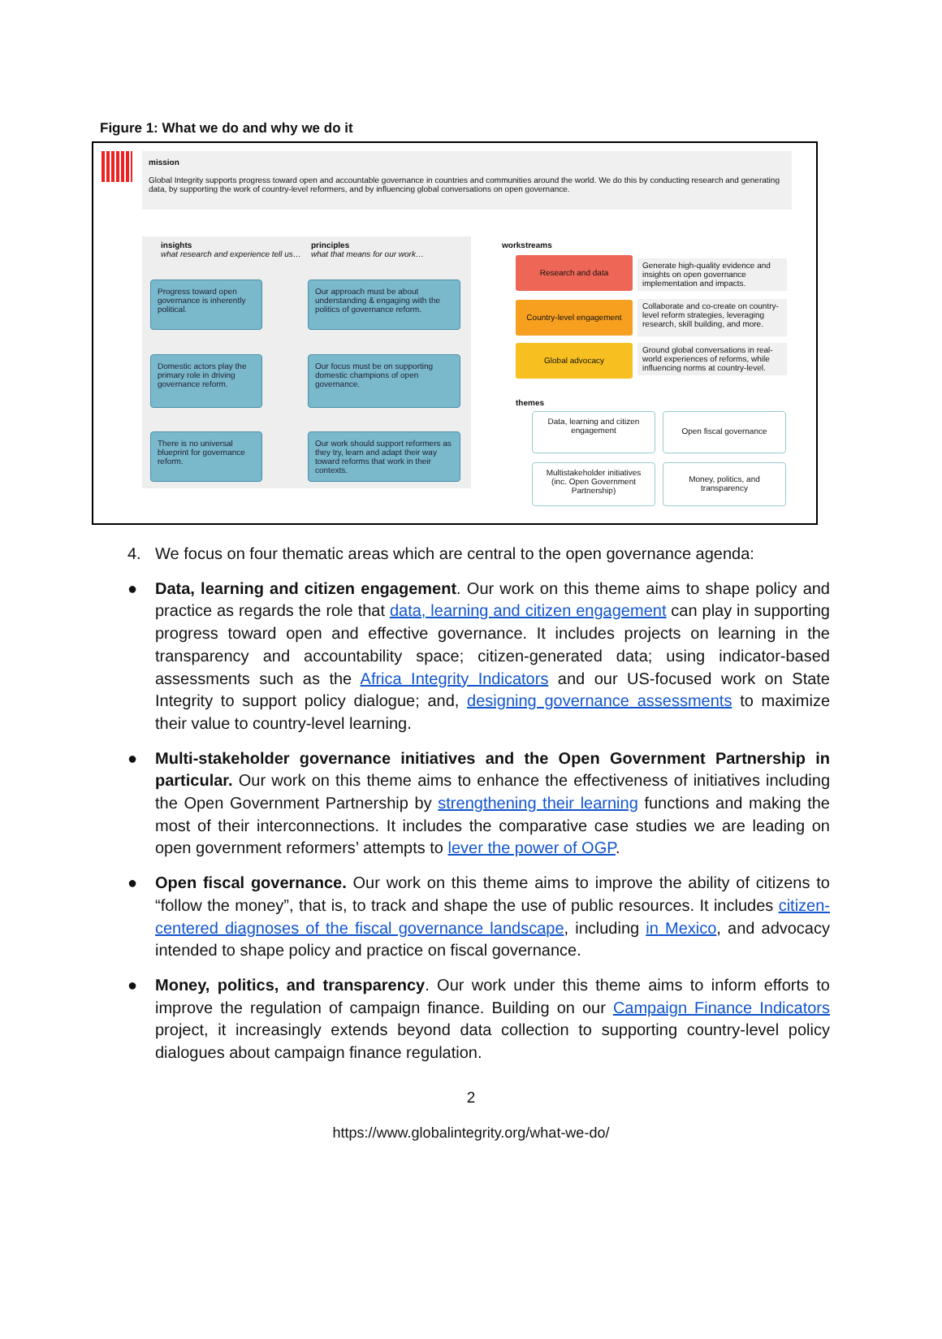Figure 1: What we do and why we do it
mission
Global Integrity supports progress toward open and accountable governance in countries and communities around the world. We do this by conducting research and generating data, by supporting the work of country-level reformers, and by influencing global conversations on open governance.
insights
what research and experience tell us…
principles
what that means for our work…
Progress toward open governance is inherently political.
Our approach must be about understanding & engaging with the politics of governance reform.
Domestic actors play the primary role in driving governance reform.
Our focus must be on supporting domestic champions of open governance.
There is no universal blueprint for governance reform.
Our work should support reformers as they try, learn and adapt their way toward reforms that work in their contexts.
workstreams
Research and data
Country-level engagement
Global advocacy
Generate high-quality evidence and insights on open governance implementation and impacts.
Collaborate and co-create on country-level reform strategies, leveraging research, skill building, and more.
Ground global conversations in real-world experiences of reforms, while influencing norms at country-level.
themes
Data, learning and citizen engagement
Open fiscal governance
Multistakeholder initiatives (inc. Open Government Partnership)
Money, politics, and transparency
4. We focus on four thematic areas which are central to the open governance agenda:
● Data, learning and citizen engagement. Our work on this theme aims to shape policy and practice as regards the role that data, learning and citizen engagement can play in supporting progress toward open and effective governance. It includes projects on learning in the transparency and accountability space; citizen-generated data; using indicator-based assessments such as the Africa Integrity Indicators and our US-focused work on State Integrity to support policy dialogue; and, designing governance assessments to maximize their value to country-level learning.
● Multi-stakeholder governance initiatives and the Open Government Partnership in particular. Our work on this theme aims to enhance the effectiveness of initiatives including the Open Government Partnership by strengthening their learning functions and making the most of their interconnections. It includes the comparative case studies we are leading on open government reformers’ attempts to lever the power of OGP.
● Open fiscal governance. Our work on this theme aims to improve the ability of citizens to “follow the money”, that is, to track and shape the use of public resources. It includes citizen-centered diagnoses of the fiscal governance landscape, including in Mexico, and advocacy intended to shape policy and practice on fiscal governance.
● Money, politics, and transparency. Our work under this theme aims to inform efforts to improve the regulation of campaign finance. Building on our Campaign Finance Indicators project, it increasingly extends beyond data collection to supporting country-level policy dialogues about campaign finance regulation.
2
https://www.globalintegrity.org/what-we-do/